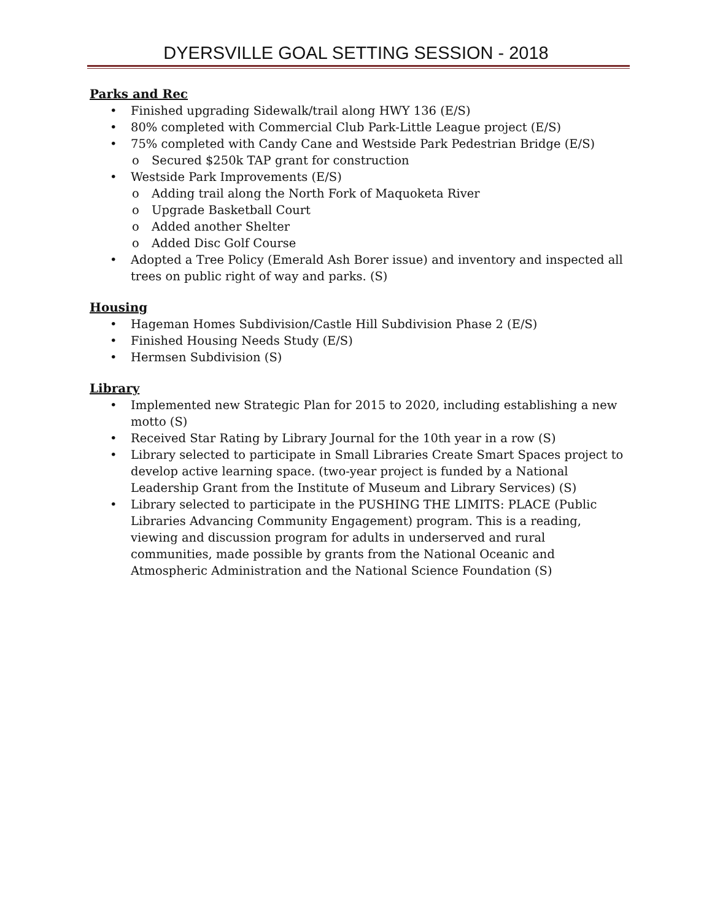DYERSVILLE GOAL SETTING SESSION - 2018
Parks and Rec
• Finished upgrading Sidewalk/trail along HWY 136 (E/S)
• 80% completed with Commercial Club Park-Little League project (E/S)
• 75% completed with Candy Cane and Westside Park Pedestrian Bridge (E/S)
o Secured $250k TAP grant for construction
• Westside Park Improvements (E/S)
o Adding trail along the North Fork of Maquoketa River
o Upgrade Basketball Court
o Added another Shelter
o Added Disc Golf Course
• Adopted a Tree Policy (Emerald Ash Borer issue) and inventory and inspected all trees on public right of way and parks. (S)
Housing
• Hageman Homes Subdivision/Castle Hill Subdivision Phase 2 (E/S)
• Finished Housing Needs Study (E/S)
• Hermsen Subdivision (S)
Library
• Implemented new Strategic Plan for 2015 to 2020, including establishing a new motto (S)
• Received Star Rating by Library Journal for the 10th year in a row (S)
• Library selected to participate in Small Libraries Create Smart Spaces project to develop active learning space. (two-year project is funded by a National Leadership Grant from the Institute of Museum and Library Services) (S)
• Library selected to participate in the PUSHING THE LIMITS: PLACE (Public Libraries Advancing Community Engagement) program. This is a reading, viewing and discussion program for adults in underserved and rural communities, made possible by grants from the National Oceanic and Atmospheric Administration and the National Science Foundation (S)